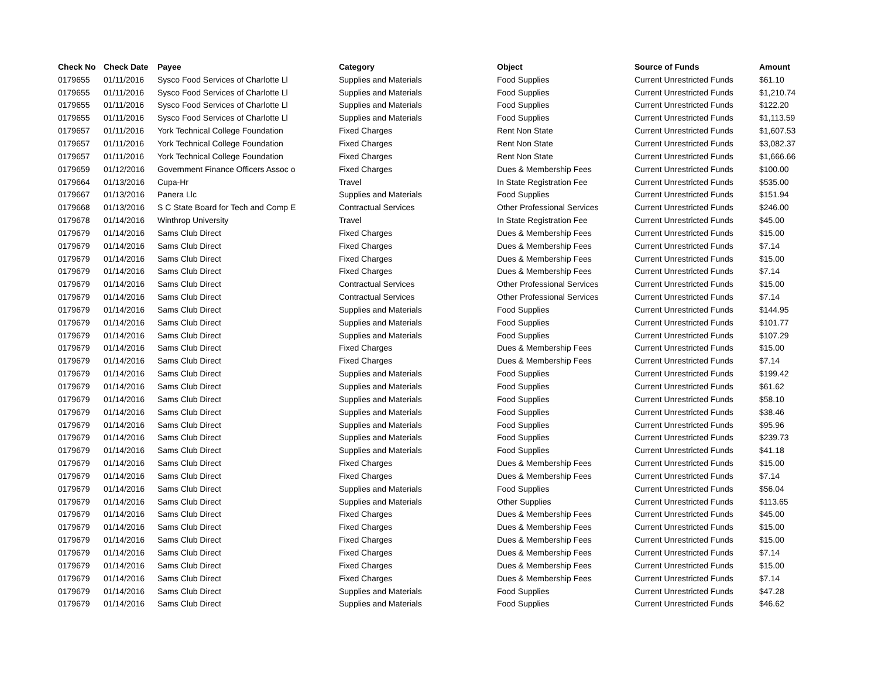| Check No | Check Date | Payee | Category | Object | Source of Funds | Amount |
| --- | --- | --- | --- | --- | --- | --- |
| 0179655 | 01/11/2016 | Sysco Food Services of Charlotte Ll | Supplies and Materials | Food Supplies | Current Unrestricted Funds | $61.10 |
| 0179655 | 01/11/2016 | Sysco Food Services of Charlotte Ll | Supplies and Materials | Food Supplies | Current Unrestricted Funds | $1,210.74 |
| 0179655 | 01/11/2016 | Sysco Food Services of Charlotte Ll | Supplies and Materials | Food Supplies | Current Unrestricted Funds | $122.20 |
| 0179655 | 01/11/2016 | Sysco Food Services of Charlotte Ll | Supplies and Materials | Food Supplies | Current Unrestricted Funds | $1,113.59 |
| 0179657 | 01/11/2016 | York Technical College Foundation | Fixed Charges | Rent Non State | Current Unrestricted Funds | $1,607.53 |
| 0179657 | 01/11/2016 | York Technical College Foundation | Fixed Charges | Rent Non State | Current Unrestricted Funds | $3,082.37 |
| 0179657 | 01/11/2016 | York Technical College Foundation | Fixed Charges | Rent Non State | Current Unrestricted Funds | $1,666.66 |
| 0179659 | 01/12/2016 | Government Finance Officers Assoc o | Fixed Charges | Dues & Membership Fees | Current Unrestricted Funds | $100.00 |
| 0179664 | 01/13/2016 | Cupa-Hr | Travel | In State Registration Fee | Current Unrestricted Funds | $535.00 |
| 0179667 | 01/13/2016 | Panera Llc | Supplies and Materials | Food Supplies | Current Unrestricted Funds | $151.94 |
| 0179668 | 01/13/2016 | S C State Board for Tech and Comp E | Contractual Services | Other Professional Services | Current Unrestricted Funds | $246.00 |
| 0179678 | 01/14/2016 | Winthrop University | Travel | In State Registration Fee | Current Unrestricted Funds | $45.00 |
| 0179679 | 01/14/2016 | Sams Club Direct | Fixed Charges | Dues & Membership Fees | Current Unrestricted Funds | $15.00 |
| 0179679 | 01/14/2016 | Sams Club Direct | Fixed Charges | Dues & Membership Fees | Current Unrestricted Funds | $7.14 |
| 0179679 | 01/14/2016 | Sams Club Direct | Fixed Charges | Dues & Membership Fees | Current Unrestricted Funds | $15.00 |
| 0179679 | 01/14/2016 | Sams Club Direct | Fixed Charges | Dues & Membership Fees | Current Unrestricted Funds | $7.14 |
| 0179679 | 01/14/2016 | Sams Club Direct | Contractual Services | Other Professional Services | Current Unrestricted Funds | $15.00 |
| 0179679 | 01/14/2016 | Sams Club Direct | Contractual Services | Other Professional Services | Current Unrestricted Funds | $7.14 |
| 0179679 | 01/14/2016 | Sams Club Direct | Supplies and Materials | Food Supplies | Current Unrestricted Funds | $144.95 |
| 0179679 | 01/14/2016 | Sams Club Direct | Supplies and Materials | Food Supplies | Current Unrestricted Funds | $101.77 |
| 0179679 | 01/14/2016 | Sams Club Direct | Supplies and Materials | Food Supplies | Current Unrestricted Funds | $107.29 |
| 0179679 | 01/14/2016 | Sams Club Direct | Fixed Charges | Dues & Membership Fees | Current Unrestricted Funds | $15.00 |
| 0179679 | 01/14/2016 | Sams Club Direct | Fixed Charges | Dues & Membership Fees | Current Unrestricted Funds | $7.14 |
| 0179679 | 01/14/2016 | Sams Club Direct | Supplies and Materials | Food Supplies | Current Unrestricted Funds | $199.42 |
| 0179679 | 01/14/2016 | Sams Club Direct | Supplies and Materials | Food Supplies | Current Unrestricted Funds | $61.62 |
| 0179679 | 01/14/2016 | Sams Club Direct | Supplies and Materials | Food Supplies | Current Unrestricted Funds | $58.10 |
| 0179679 | 01/14/2016 | Sams Club Direct | Supplies and Materials | Food Supplies | Current Unrestricted Funds | $38.46 |
| 0179679 | 01/14/2016 | Sams Club Direct | Supplies and Materials | Food Supplies | Current Unrestricted Funds | $95.96 |
| 0179679 | 01/14/2016 | Sams Club Direct | Supplies and Materials | Food Supplies | Current Unrestricted Funds | $239.73 |
| 0179679 | 01/14/2016 | Sams Club Direct | Supplies and Materials | Food Supplies | Current Unrestricted Funds | $41.18 |
| 0179679 | 01/14/2016 | Sams Club Direct | Fixed Charges | Dues & Membership Fees | Current Unrestricted Funds | $15.00 |
| 0179679 | 01/14/2016 | Sams Club Direct | Fixed Charges | Dues & Membership Fees | Current Unrestricted Funds | $7.14 |
| 0179679 | 01/14/2016 | Sams Club Direct | Supplies and Materials | Food Supplies | Current Unrestricted Funds | $56.04 |
| 0179679 | 01/14/2016 | Sams Club Direct | Supplies and Materials | Other Supplies | Current Unrestricted Funds | $113.65 |
| 0179679 | 01/14/2016 | Sams Club Direct | Fixed Charges | Dues & Membership Fees | Current Unrestricted Funds | $45.00 |
| 0179679 | 01/14/2016 | Sams Club Direct | Fixed Charges | Dues & Membership Fees | Current Unrestricted Funds | $15.00 |
| 0179679 | 01/14/2016 | Sams Club Direct | Fixed Charges | Dues & Membership Fees | Current Unrestricted Funds | $15.00 |
| 0179679 | 01/14/2016 | Sams Club Direct | Fixed Charges | Dues & Membership Fees | Current Unrestricted Funds | $7.14 |
| 0179679 | 01/14/2016 | Sams Club Direct | Fixed Charges | Dues & Membership Fees | Current Unrestricted Funds | $15.00 |
| 0179679 | 01/14/2016 | Sams Club Direct | Fixed Charges | Dues & Membership Fees | Current Unrestricted Funds | $7.14 |
| 0179679 | 01/14/2016 | Sams Club Direct | Supplies and Materials | Food Supplies | Current Unrestricted Funds | $47.28 |
| 0179679 | 01/14/2016 | Sams Club Direct | Supplies and Materials | Food Supplies | Current Unrestricted Funds | $46.62 |